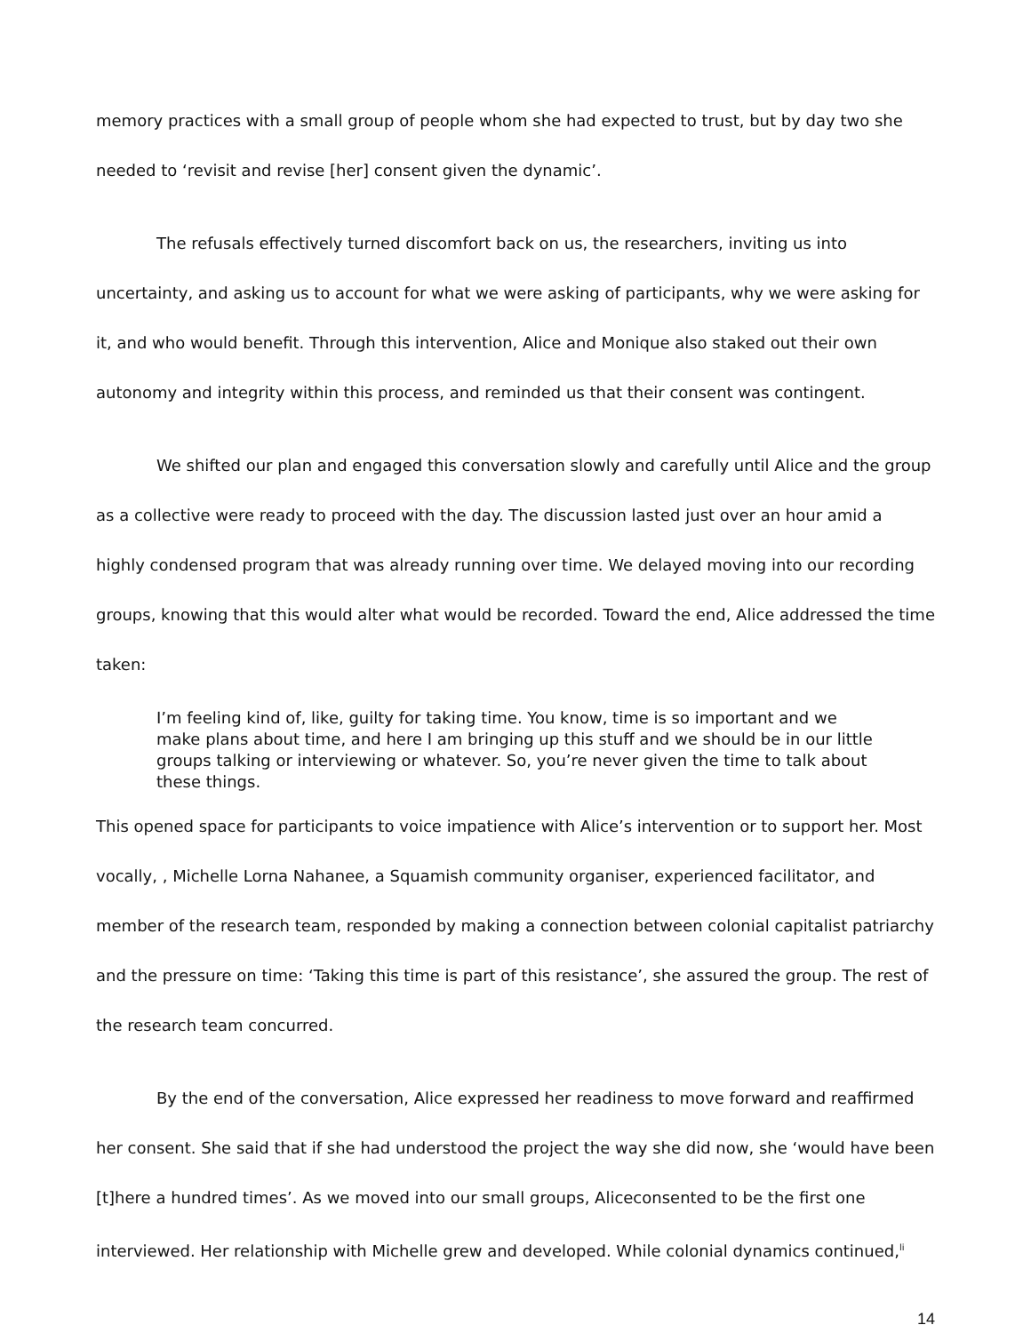memory practices with a small group of people whom she had expected to trust, but by day two she needed to ‘revisit and revise [her] consent given the dynamic’.
The refusals effectively turned discomfort back on us, the researchers, inviting us into uncertainty, and asking us to account for what we were asking of participants, why we were asking for it, and who would benefit. Through this intervention, Alice and Monique also staked out their own autonomy and integrity within this process, and reminded us that their consent was contingent.
We shifted our plan and engaged this conversation slowly and carefully until Alice and the group as a collective were ready to proceed with the day. The discussion lasted just over an hour amid a highly condensed program that was already running over time. We delayed moving into our recording groups, knowing that this would alter what would be recorded. Toward the end, Alice addressed the time taken:
I’m feeling kind of, like, guilty for taking time. You know, time is so important and we make plans about time, and here I am bringing up this stuff and we should be in our little groups talking or interviewing or whatever. So, you’re never given the time to talk about these things.
This opened space for participants to voice impatience with Alice’s intervention or to support her. Most vocally, , Michelle Lorna Nahanee, a Squamish community organiser, experienced facilitator, and member of the research team, responded by making a connection between colonial capitalist patriarchy and the pressure on time: ‘Taking this time is part of this resistance’, she assured the group. The rest of the research team concurred.
By the end of the conversation, Alice expressed her readiness to move forward and reaffirmed her consent. She said that if she had understood the project the way she did now, she ‘would have been [t]here a hundred times’. As we moved into our small groups, Aliceconsented to be the first one interviewed. Her relationship with Michelle grew and developed. While colonial dynamics continued,<sup>li</sup>
14